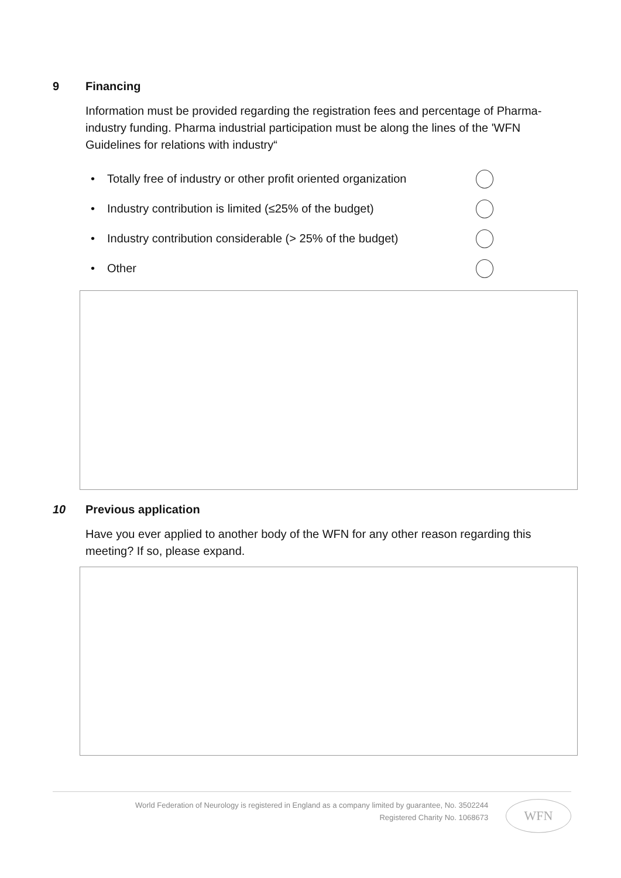9 Financing
Information must be provided regarding the registration fees and percentage of Pharma-industry funding. Pharma industrial participation must be along the lines of the 'WFN Guidelines for relations with industry“
• Totally free of industry or other profit oriented organization
• Industry contribution is limited (≤25% of the budget)
• Industry contribution considerable (> 25% of the budget)
• Other
10 Previous application
Have you ever applied to another body of the WFN for any other reason regarding this meeting? If so, please expand.
World Federation of Neurology is registered in England as a company limited by guarantee, No. 3502244
Registered Charity No. 1068673
WFN